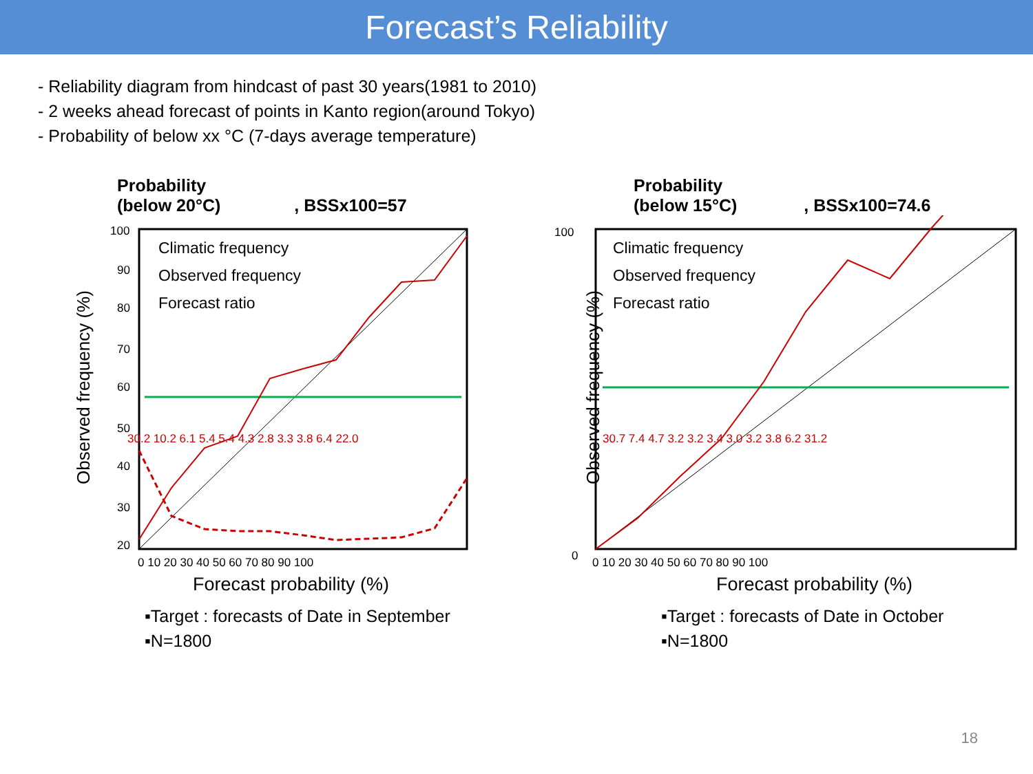Forecast’s Reliability
- Reliability diagram from hindcast of past 30 years(1981 to 2010)
- 2 weeks ahead forecast of points in Kanto region(around Tokyo)
- Probability of below xx °C (7-days average temperature)
Probability
(below 20°C) , BSSx100=57
Observed frequency (%)
100
90
80
70
60
50
40
30
20
0 10 20 30 40 50 60 70 80 90 100
Climatic frequency
Observed frequency
Forecast ratio
30.2 10.2 6.1 5.4 5.4 4.3 2.8 3.3 3.8 6.4 22.0
Forecast probability (%)
▪Target : forecasts of Date in September
▪N=1800
Probability
(below 15°C) , BSSx100=74.6
Observed frequency (%)
0
100
0 10 20 30 40 50 60 70 80 90 100
30.7 7.4 4.7 3.2 3.2 3.4 3.0 3.2 3.8 6.2 31.2
Forecast probability (%)
Climatic frequency
Observed frequency
Forecast ratio
▪Target : forecasts of Date in October
▪N=1800
18